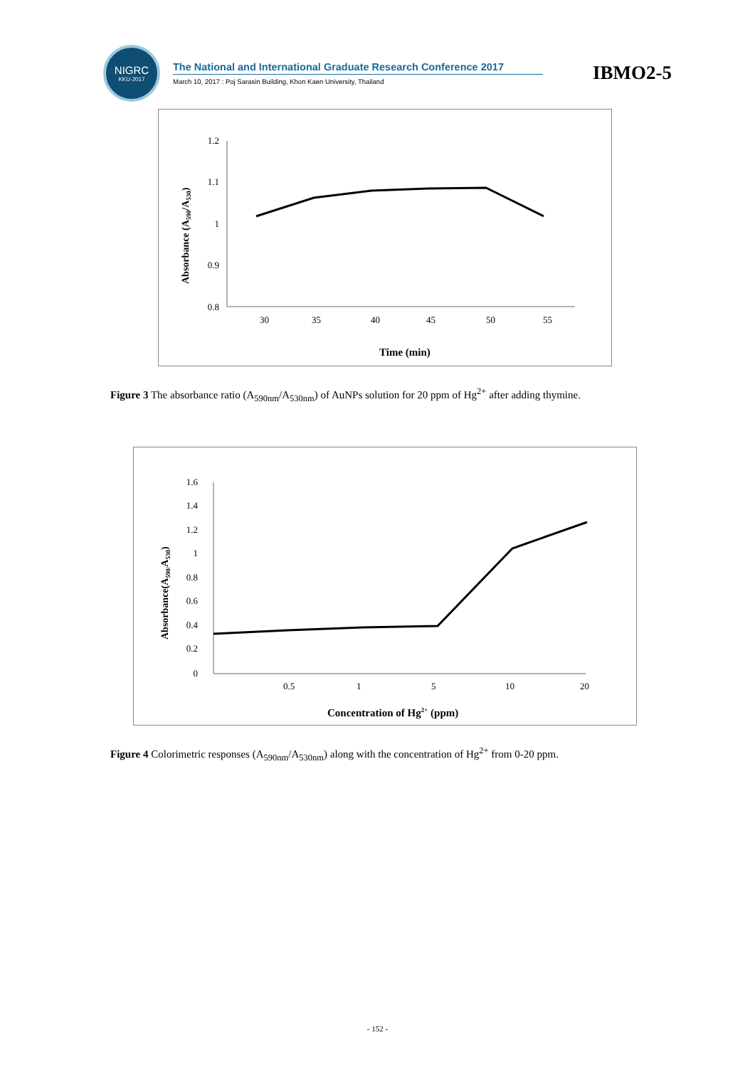NIGRC
KKU·2017
The National and International Graduate Research Conference 2017
March 10, 2017 : Poj Sarasin Building, Khon Kaen University, Thailand
IBMO2-5
1.2
1.1
1
0.9
0.8
30
35
40
45
50
55
Time (min)
Absorbance (A590/A530)
Figure 3 The absorbance ratio (A<sub>590nm</sub>/A<sub>530nm</sub>) of AuNPs solution for 20 ppm of Hg<sup>2+</sup> after adding thymine.
1.6
1.4
1.2
1
0.8
0.6
0.4
0.2
0
0.5
1
5
10
20
Concentration of Hg2+ (ppm)
Absorbance(A590/A530)
Figure 4 Colorimetric responses (A<sub>590nm</sub>/A<sub>530nm</sub>) along with the concentration of Hg<sup>2+</sup> from 0-20 ppm.
- 152 -